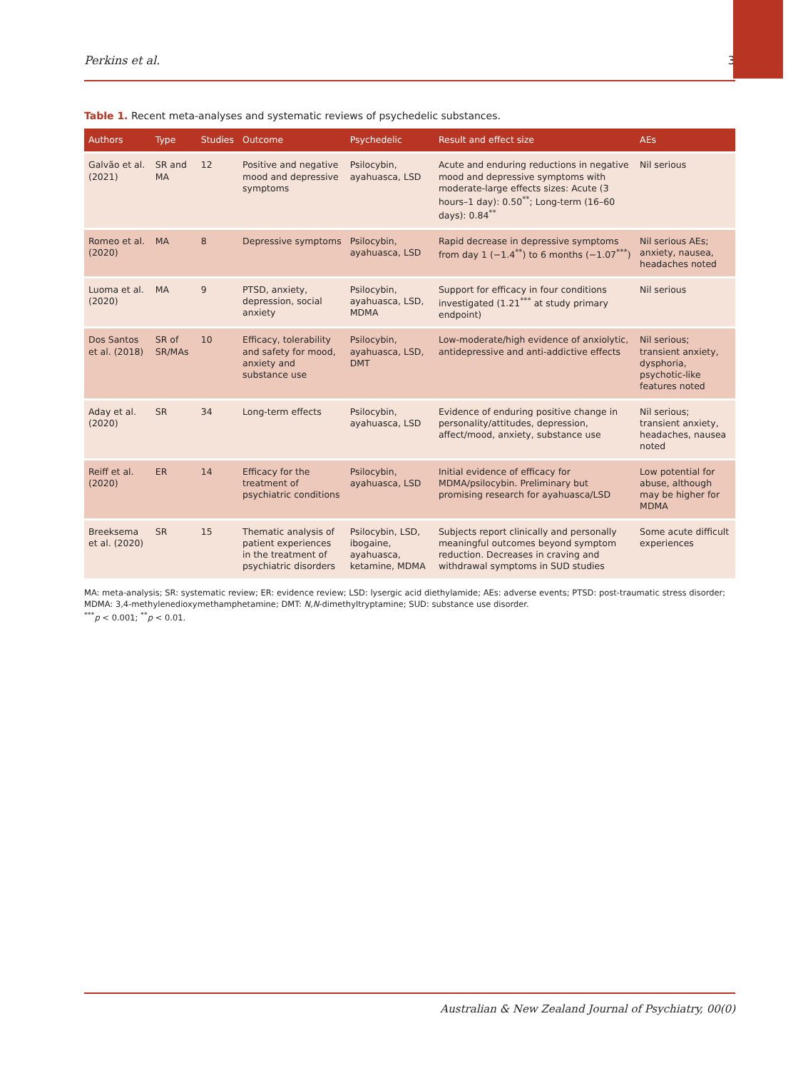Perkins et al. 3
Table 1. Recent meta-analyses and systematic reviews of psychedelic substances.
| Authors | Type | Studies | Outcome | Psychedelic | Result and effect size | AEs |
| --- | --- | --- | --- | --- | --- | --- |
| Galvão et al. (2021) | SR and MA | 12 | Positive and negative mood and depressive symptoms | Psilocybin, ayahuasca, LSD | Acute and enduring reductions in negative mood and depressive symptoms with moderate-large effects sizes: Acute (3 hours–1 day): 0.50<sup>**</sup>; Long-term (16–60 days): 0.84<sup>**</sup> | Nil serious |
| Romeo et al. (2020) | MA | 8 | Depressive symptoms | Psilocybin, ayahuasca, LSD | Rapid decrease in depressive symptoms from day 1 (−1.4<sup>**</sup>) to 6 months (−1.07<sup>***</sup>) | Nil serious AEs; anxiety, nausea, headaches noted |
| Luoma et al. (2020) | MA | 9 | PTSD, anxiety, depression, social anxiety | Psilocybin, ayahuasca, LSD, MDMA | Support for efficacy in four conditions investigated (1.21<sup>***</sup> at study primary endpoint) | Nil serious |
| Dos Santos et al. (2018) | SR of SR/MAs | 10 | Efficacy, tolerability and safety for mood, anxiety and substance use | Psilocybin, ayahuasca, LSD, DMT | Low-moderate/high evidence of anxiolytic, antidepressive and anti-addictive effects | Nil serious; transient anxiety, dysphoria, psychotic-like features noted |
| Aday et al. (2020) | SR | 34 | Long-term effects | Psilocybin, ayahuasca, LSD | Evidence of enduring positive change in personality/attitudes, depression, affect/mood, anxiety, substance use | Nil serious; transient anxiety, headaches, nausea noted |
| Reiff et al. (2020) | ER | 14 | Efficacy for the treatment of psychiatric conditions | Psilocybin, ayahuasca, LSD | Initial evidence of efficacy for MDMA/psilocybin. Preliminary but promising research for ayahuasca/LSD | Low potential for abuse, although may be higher for MDMA |
| Breeksema et al. (2020) | SR | 15 | Thematic analysis of patient experiences in the treatment of psychiatric disorders | Psilocybin, LSD, ibogaine, ayahuasca, ketamine, MDMA | Subjects report clinically and personally meaningful outcomes beyond symptom reduction. Decreases in craving and withdrawal symptoms in SUD studies | Some acute difficult experiences |
MA: meta-analysis; SR: systematic review; ER: evidence review; LSD: lysergic acid diethylamide; AEs: adverse events; PTSD: post-traumatic stress disorder; MDMA: 3,4-methylenedioxymethamphetamine; DMT: N,N-dimethyltryptamine; SUD: substance use disorder.
<sup>***</sup> p < 0.001; <sup>**</sup>p < 0.01.
Australian & New Zealand Journal of Psychiatry, 00(0)